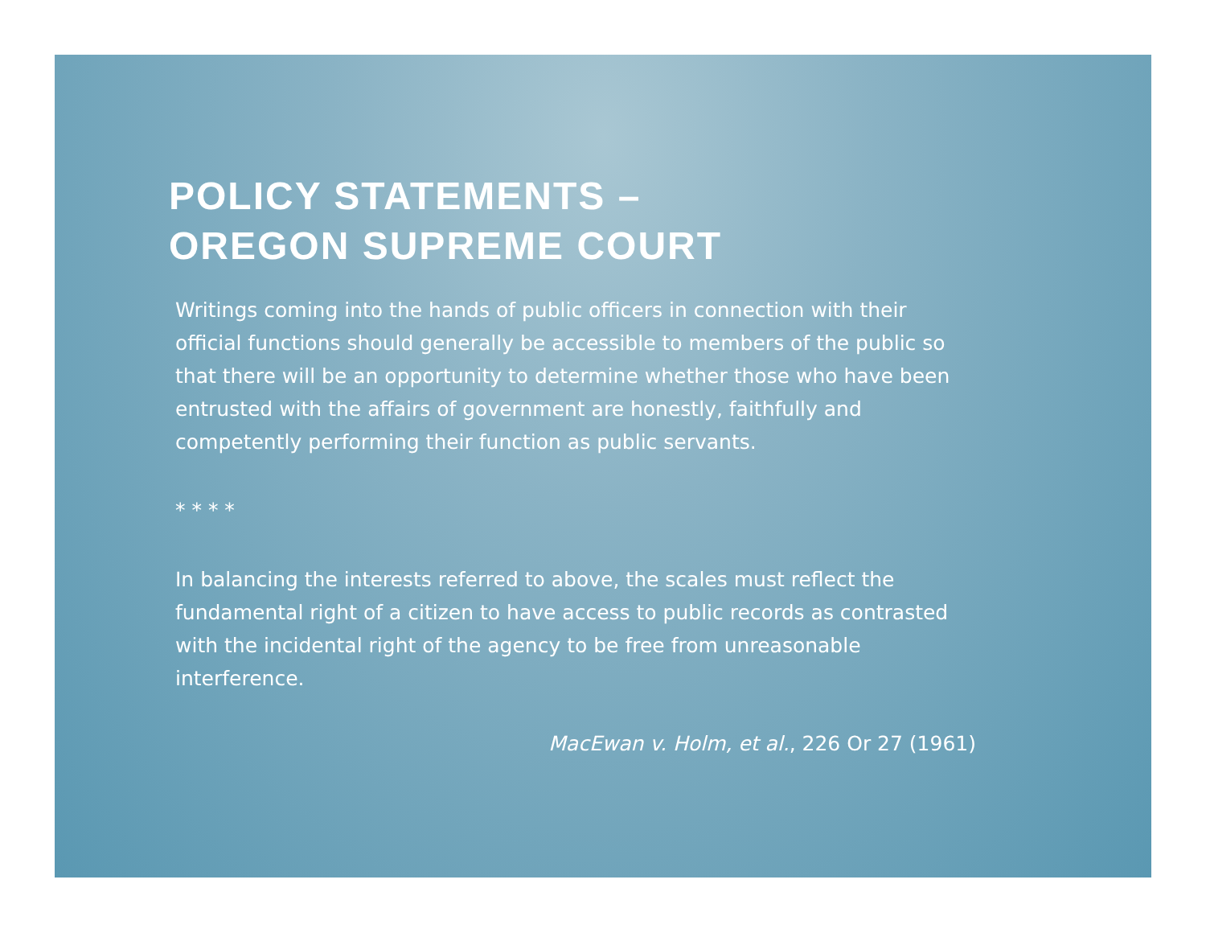POLICY STATEMENTS –
OREGON SUPREME COURT
Writings coming into the hands of public officers in connection with their official functions should generally be accessible to members of the public so that there will be an opportunity to determine whether those who have been entrusted with the affairs of government are honestly, faithfully and competently performing their function as public servants.
* * * *
In balancing the interests referred to above, the scales must reflect the fundamental right of a citizen to have access to public records as contrasted with the incidental right of the agency to be free from unreasonable interference.
MacEwan v. Holm, et al., 226 Or 27 (1961)